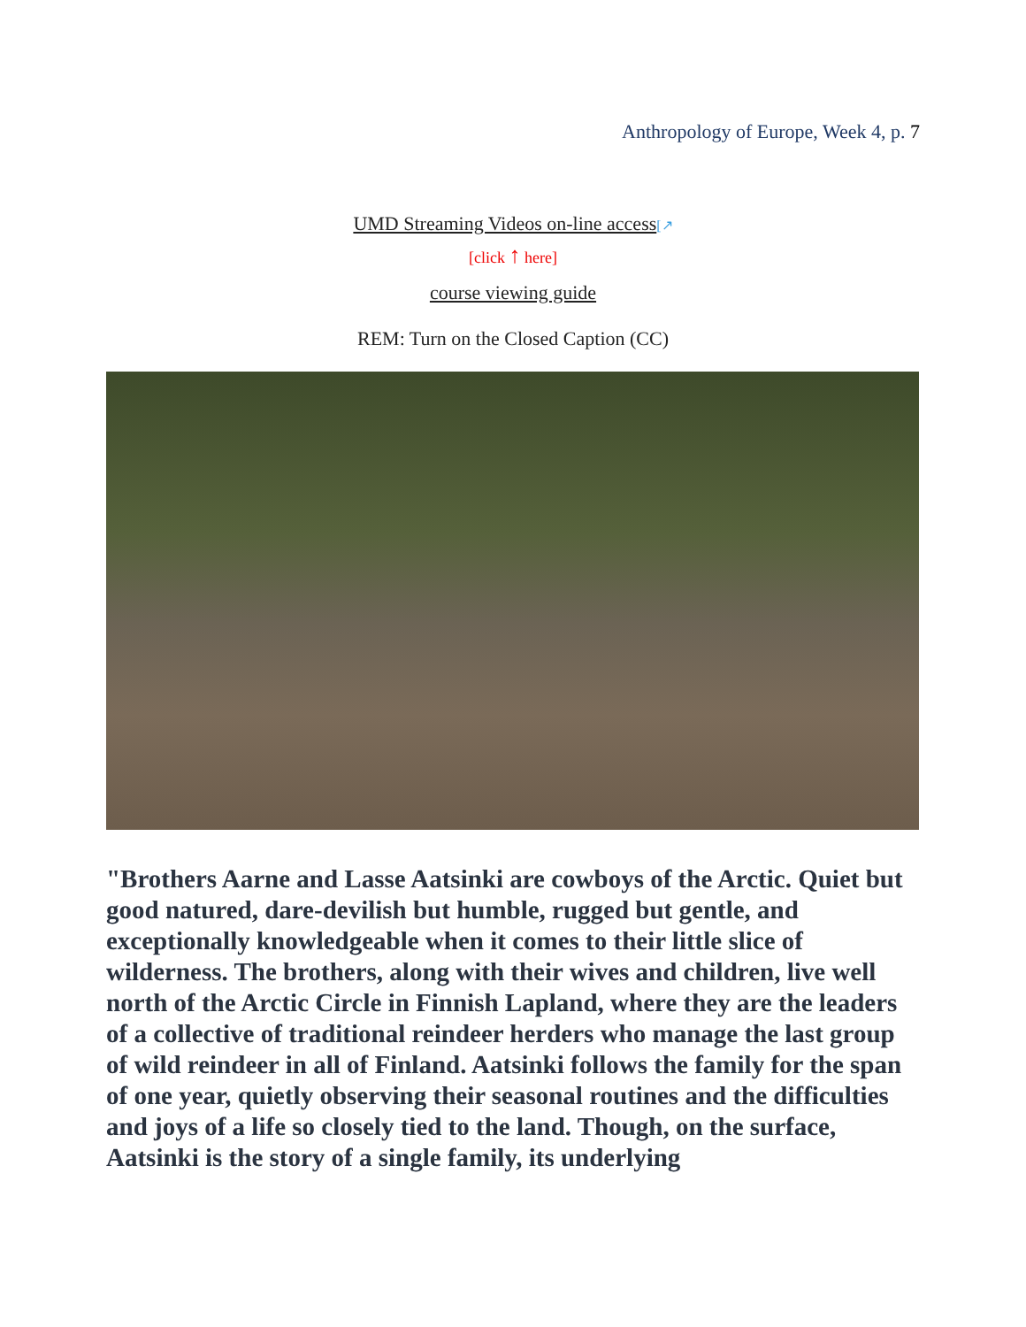Anthropology of Europe, Week 4, p. 7
UMD Streaming Videos on-line access[↗
[click ↑ here]
course viewing guide
REM: Turn on the Closed Caption (CC)
"Brothers Aarne and Lasse Aatsinki are cowboys of the Arctic. Quiet but good natured, dare-devilish but humble, rugged but gentle, and exceptionally knowledgeable when it comes to their little slice of wilderness. The brothers, along with their wives and children, live well north of the Arctic Circle in Finnish Lapland, where they are the leaders of a collective of traditional reindeer herders who manage the last group of wild reindeer in all of Finland. Aatsinki follows the family for the span of one year, quietly observing their seasonal routines and the difficulties and joys of a life so closely tied to the land. Though, on the surface, Aatsinki is the story of a single family, its underlying